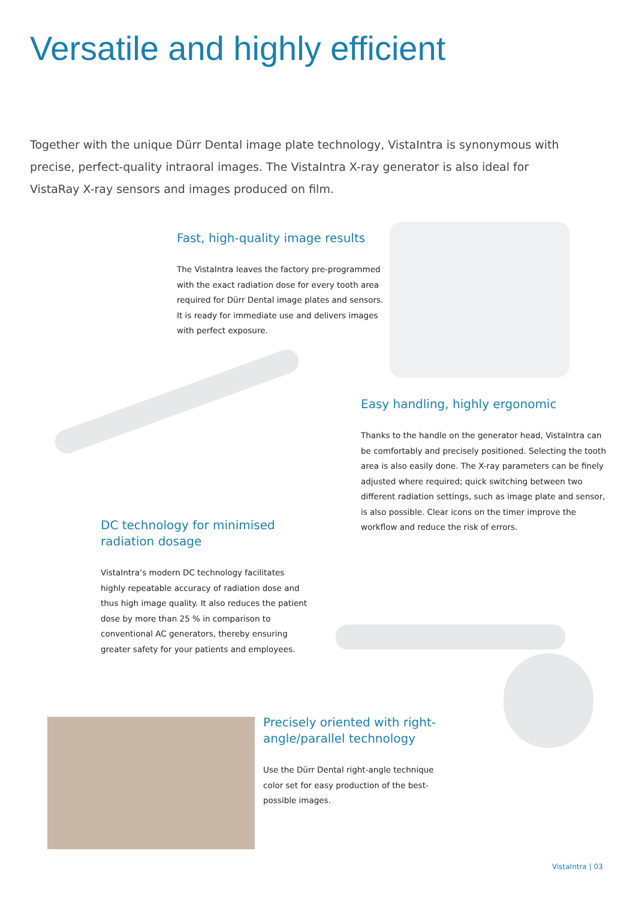Versatile and highly efficient
Together with the unique Dürr Dental image plate technology, VistaIntra is synonymous with precise, perfect-quality intraoral images. The VistaIntra X-ray generator is also ideal for VistaRay X-ray sensors and images produced on film.
Fast, high-quality image results
The VistaIntra leaves the factory pre-programmed with the exact radiation dose for every tooth area required for Dürr Dental image plates and sensors. It is ready for immediate use and delivers images with perfect exposure.
Easy handling, highly ergonomic
Thanks to the handle on the generator head, VistaIntra can be comfortably and precisely positioned. Selecting the tooth area is also easily done. The X-ray parameters can be finely adjusted where required; quick switching between two different radiation settings, such as image plate and sensor, is also possible. Clear icons on the timer improve the workflow and reduce the risk of errors.
DC technology for minimised radiation dosage
VistaIntra’s modern DC technology facilitates highly repeatable accuracy of radiation dose and thus high image quality. It also reduces the patient dose by more than 25 % in comparison to conventional AC generators, thereby ensuring greater safety for your patients and employees.
Precisely oriented with right-angle/parallel technology
Use the Dürr Dental right-angle technique color set for easy production of the best-possible images.
VistaIntra | 03